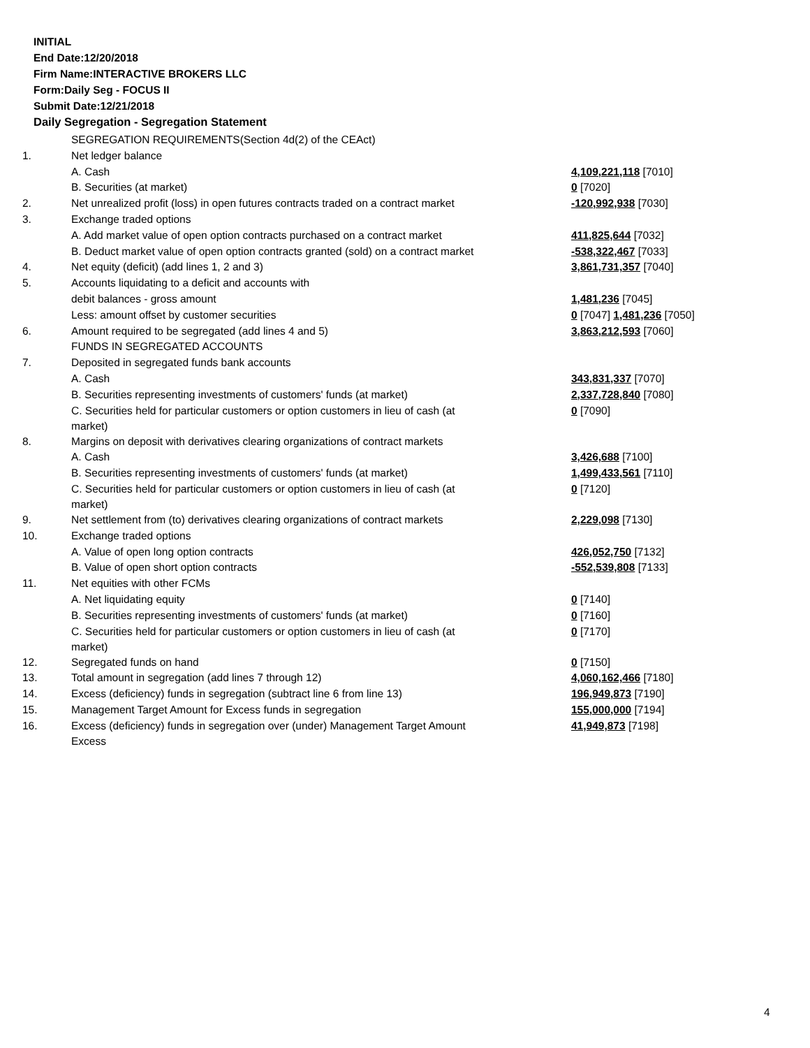INITIAL
End Date:12/20/2018
Firm Name:INTERACTIVE BROKERS LLC
Form:Daily Seg - FOCUS II
Submit Date:12/21/2018
Daily Segregation - Segregation Statement
| | SEGREGATION REQUIREMENTS(Section 4d(2) of the CEAct) | |
| 1. | Net ledger balance | |
| | A. Cash | 4,109,221,118 [7010] |
| | B. Securities (at market) | 0 [7020] |
| 2. | Net unrealized profit (loss) in open futures contracts traded on a contract market | -120,992,938 [7030] |
| 3. | Exchange traded options | |
| | A. Add market value of open option contracts purchased on a contract market | 411,825,644 [7032] |
| | B. Deduct market value of open option contracts granted (sold) on a contract market | -538,322,467 [7033] |
| 4. | Net equity (deficit) (add lines 1, 2 and 3) | 3,861,731,357 [7040] |
| 5. | Accounts liquidating to a deficit and accounts with | |
| | debit balances - gross amount | 1,481,236 [7045] |
| | Less: amount offset by customer securities | 0 [7047] 1,481,236 [7050] |
| 6. | Amount required to be segregated (add lines 4 and 5) | 3,863,212,593 [7060] |
| | FUNDS IN SEGREGATED ACCOUNTS | |
| 7. | Deposited in segregated funds bank accounts | |
| | A. Cash | 343,831,337 [7070] |
| | B. Securities representing investments of customers' funds (at market) | 2,337,728,840 [7080] |
| | C. Securities held for particular customers or option customers in lieu of cash (at market) | 0 [7090] |
| 8. | Margins on deposit with derivatives clearing organizations of contract markets | |
| | A. Cash | 3,426,688 [7100] |
| | B. Securities representing investments of customers' funds (at market) | 1,499,433,561 [7110] |
| | C. Securities held for particular customers or option customers in lieu of cash (at market) | 0 [7120] |
| 9. | Net settlement from (to) derivatives clearing organizations of contract markets | 2,229,098 [7130] |
| 10. | Exchange traded options | |
| | A. Value of open long option contracts | 426,052,750 [7132] |
| | B. Value of open short option contracts | -552,539,808 [7133] |
| 11. | Net equities with other FCMs | |
| | A. Net liquidating equity | 0 [7140] |
| | B. Securities representing investments of customers' funds (at market) | 0 [7160] |
| | C. Securities held for particular customers or option customers in lieu of cash (at market) | 0 [7170] |
| 12. | Segregated funds on hand | 0 [7150] |
| 13. | Total amount in segregation (add lines 7 through 12) | 4,060,162,466 [7180] |
| 14. | Excess (deficiency) funds in segregation (subtract line 6 from line 13) | 196,949,873 [7190] |
| 15. | Management Target Amount for Excess funds in segregation | 155,000,000 [7194] |
| 16. | Excess (deficiency) funds in segregation over (under) Management Target Amount Excess | 41,949,873 [7198] |
4